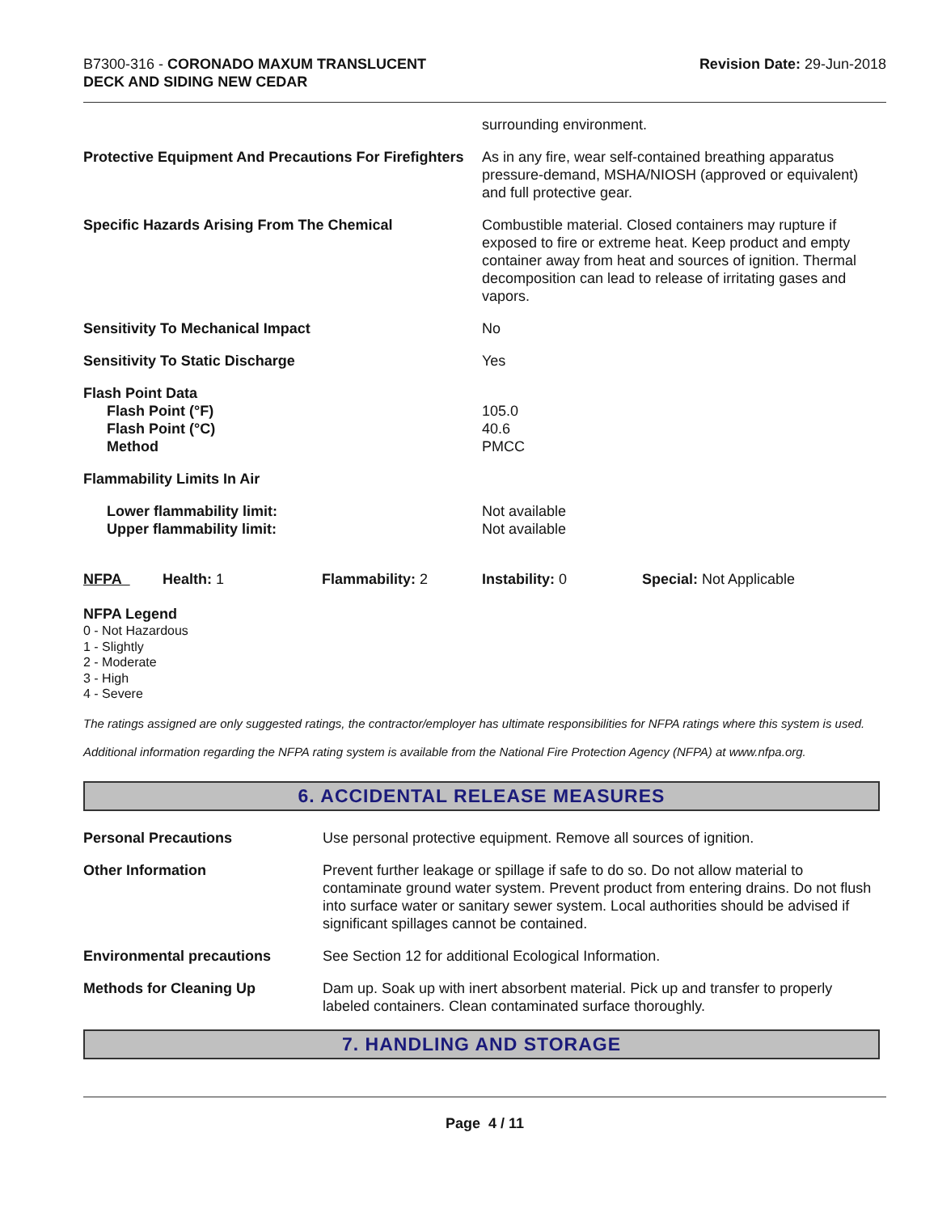B7300-316 - CORONADO MAXUM TRANSLUCENT
DECK AND SIDING NEW CEDAR
Revision Date: 29-Jun-2018
surrounding environment.
Protective Equipment And Precautions For Firefighters
As in any fire, wear self-contained breathing apparatus pressure-demand, MSHA/NIOSH (approved or equivalent) and full protective gear.
Specific Hazards Arising From The Chemical Combustible material. Closed containers may rupture if exposed to fire or extreme heat. Keep product and empty container away from heat and sources of ignition. Thermal decomposition can lead to release of irritating gases and vapors.
Sensitivity To Mechanical Impact No
Sensitivity To Static Discharge Yes
Flash Point Data
Flash Point (°F)
Flash Point (°C)
Method
105.0
40.6
PMCC
Flammability Limits In Air
Lower flammability limit:
Upper flammability limit:
Not available
Not available
NFPA Health: 1 Flammability: 2 Instability: 0 Special: Not Applicable
NFPA Legend
0 - Not Hazardous
1 - Slightly
2 - Moderate
3 - High
4 - Severe
The ratings assigned are only suggested ratings, the contractor/employer has ultimate responsibilities for NFPA ratings where this system is used.
Additional information regarding the NFPA rating system is available from the National Fire Protection Agency (NFPA) at www.nfpa.org.
6. ACCIDENTAL RELEASE MEASURES
Personal Precautions Use personal protective equipment. Remove all sources of ignition.
Other Information Prevent further leakage or spillage if safe to do so. Do not allow material to contaminate ground water system. Prevent product from entering drains. Do not flush into surface water or sanitary sewer system. Local authorities should be advised if significant spillages cannot be contained.
Environmental precautions See Section 12 for additional Ecological Information.
Methods for Cleaning Up Dam up. Soak up with inert absorbent material. Pick up and transfer to properly labeled containers. Clean contaminated surface thoroughly.
7. HANDLING AND STORAGE
Page 4 / 11